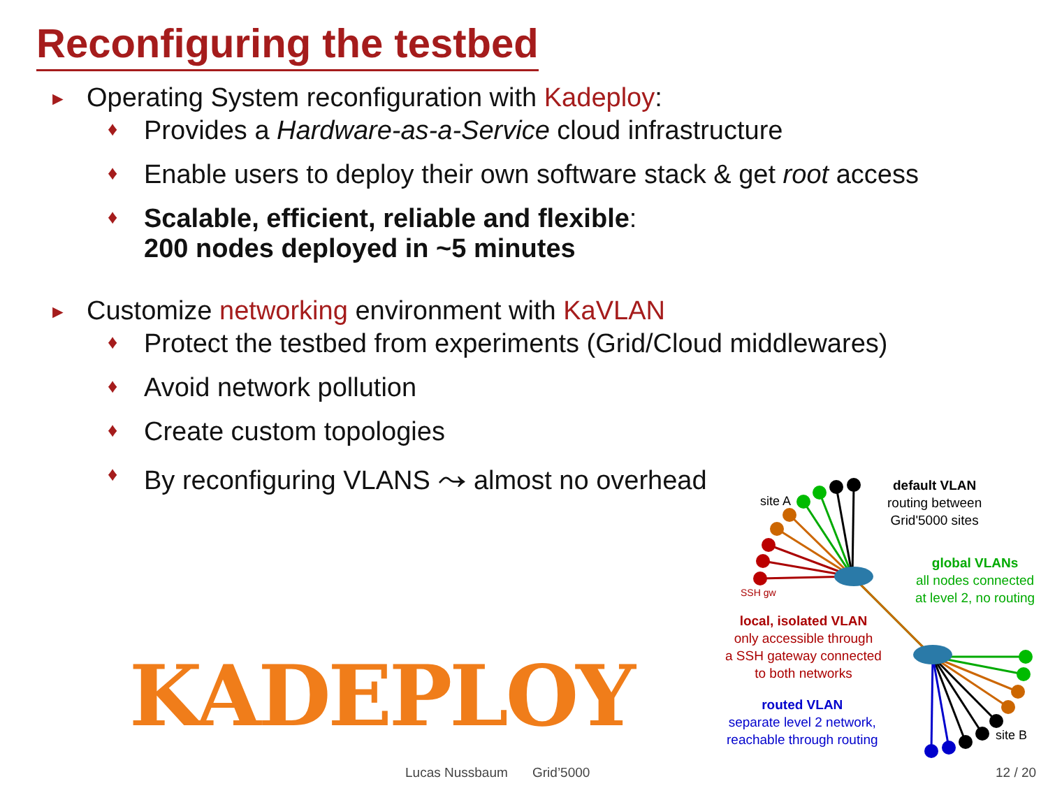Reconfiguring the testbed
► Operating System reconfiguration with Kadeploy:
♦ Provides a Hardware-as-a-Service cloud infrastructure
♦ Enable users to deploy their own software stack & get root access
♦ Scalable, efficient, reliable and flexible:
200 nodes deployed in ~5 minutes
► Customize networking environment with KaVLAN
♦ Protect the testbed from experiments (Grid/Cloud middlewares)
♦ Avoid network pollution
♦ Create custom topologies
♦ By reconfiguring VLANS ⤳ almost no overhead
KADEPLOY
default VLAN
routing between
Grid'5000 sites
global VLANs
all nodes connected
at level 2, no routing
SSH gw
local, isolated VLAN
only accessible through
a SSH gateway connected
to both networks
routed VLAN
separate level 2 network,
reachable through routing
site A
site B
Lucas Nussbaum Grid’5000 12 / 20